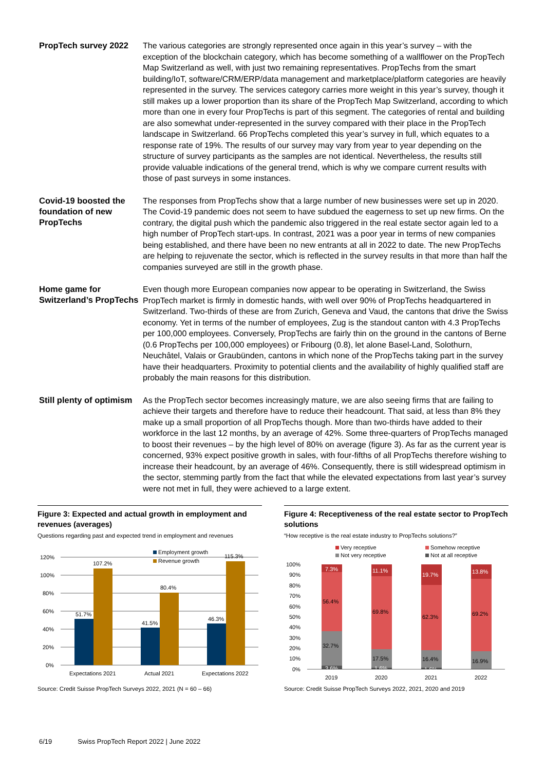PropTech survey 2022
The various categories are strongly represented once again in this year’s survey – with the exception of the blockchain category, which has become something of a wallflower on the PropTech Map Switzerland as well, with just two remaining representatives. PropTechs from the smart building/IoT, software/CRM/ERP/data management and marketplace/platform categories are heavily represented in the survey. The services category carries more weight in this year’s survey, though it still makes up a lower proportion than its share of the PropTech Map Switzerland, according to which more than one in every four PropTechs is part of this segment. The categories of rental and building are also somewhat under-represented in the survey compared with their place in the PropTech landscape in Switzerland. 66 PropTechs completed this year’s survey in full, which equates to a response rate of 19%. The results of our survey may vary from year to year depending on the structure of survey participants as the samples are not identical. Nevertheless, the results still provide valuable indications of the general trend, which is why we compare current results with those of past surveys in some instances.
Covid-19 boosted the foundation of new PropTechs
The responses from PropTechs show that a large number of new businesses were set up in 2020. The Covid-19 pandemic does not seem to have subdued the eagerness to set up new firms. On the contrary, the digital push which the pandemic also triggered in the real estate sector again led to a high number of PropTech start-ups. In contrast, 2021 was a poor year in terms of new companies being established, and there have been no new entrants at all in 2022 to date. The new PropTechs are helping to rejuvenate the sector, which is reflected in the survey results in that more than half the companies surveyed are still in the growth phase.
Home game for Switzerland’s PropTechs
Even though more European companies now appear to be operating in Switzerland, the Swiss PropTech market is firmly in domestic hands, with well over 90% of PropTechs headquartered in Switzerland. Two-thirds of these are from Zurich, Geneva and Vaud, the cantons that drive the Swiss economy. Yet in terms of the number of employees, Zug is the standout canton with 4.3 PropTechs per 100,000 employees. Conversely, PropTechs are fairly thin on the ground in the cantons of Berne (0.6 PropTechs per 100,000 employees) or Fribourg (0.8), let alone Basel-Land, Solothurn, Neuchâtel, Valais or Graubünden, cantons in which none of the PropTechs taking part in the survey have their headquarters. Proximity to potential clients and the availability of highly qualified staff are probably the main reasons for this distribution.
Still plenty of optimism
As the PropTech sector becomes increasingly mature, we are also seeing firms that are failing to achieve their targets and therefore have to reduce their headcount. That said, at less than 8% they make up a small proportion of all PropTechs though. More than two-thirds have added to their workforce in the last 12 months, by an average of 42%. Some three-quarters of PropTechs managed to boost their revenues – by the high level of 80% on average (figure 3). As far as the current year is concerned, 93% expect positive growth in sales, with four-fifths of all PropTechs therefore wishing to increase their headcount, by an average of 46%. Consequently, there is still widespread optimism in the sector, stemming partly from the fact that while the elevated expectations from last year’s survey were not met in full, they were achieved to a large extent.
Figure 3: Expected and actual growth in employment and revenues (averages)
Questions regarding past and expected trend in employment and revenues
120%
100%
80%
60%
40%
20%
0%
51.7%
107.2%
41.5%
80.4%
46.3%
115.3%
Employment growth
Revenue growth
Expectations 2021
Actual 2021
Expectations 2022
Source: Credit Suisse PropTech Surveys 2022, 2021 (N = 60 – 66)
Figure 4: Receptiveness of the real estate sector to PropTech solutions
“How receptive is the real estate industry to PropTechs solutions?”
Very receptive
Somehow receptive
Not very receptive
Not at all receptive
100%
90%
80%
70%
60%
50%
40%
30%
20%
10%
0%
7.3%
56.4%
32.7%
3.6%
11.1%
69.8%
17.5%
1.6%
19.7%
62.3%
16.4%
1.6%
13.8%
69.2%
16.9%
2019
2020
2021
2022
Source: Credit Suisse PropTech Surveys 2022, 2021, 2020 and 2019
6/19 Swiss PropTech Report 2022 | June 2022